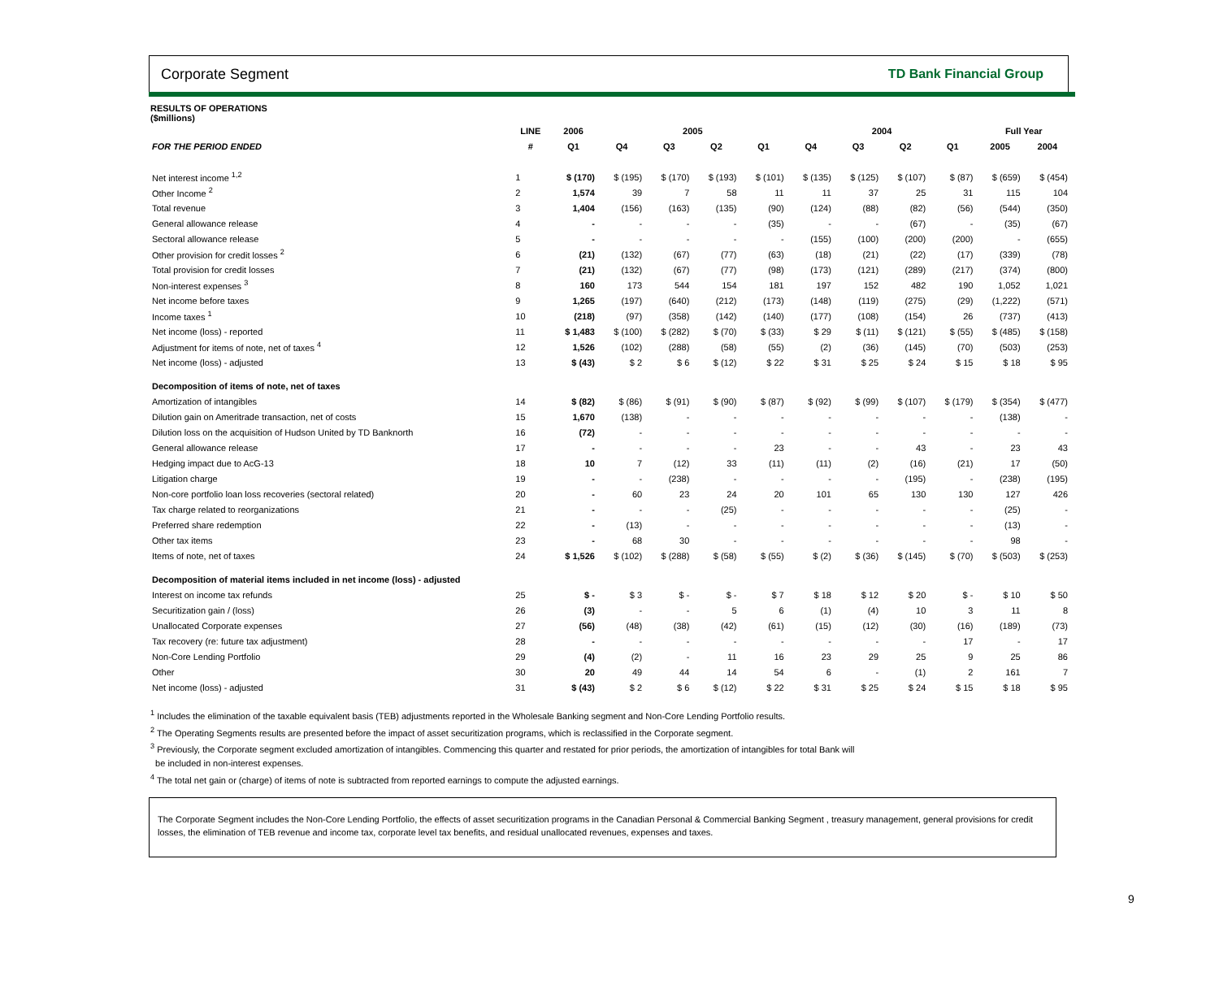Corporate Segment TD Bank Financial Group
RESULTS OF OPERATIONS
($millions)
| | LINE | 2006 | 2005 | | | | 2004 | | | | Full Year | |
| --- | --- | --- | --- | --- | --- | --- | --- | --- | --- | --- | --- | --- |
| FOR THE PERIOD ENDED | # | Q1 | Q4 | Q3 | Q2 | Q1 | Q4 | Q3 | Q2 | Q1 | 2005 | 2004 |
| Net interest income <sup>1,2</sup> | 1 | $ (170) | $ (195) | $ (170) | $ (193) | $ (101) | $ (135) | $ (125) | $ (107) | $ (87) | $ (659) | $ (454) |
| Other Income <sup>2</sup> | 2 | 1,574 | 39 | 7 | 58 | 11 | 11 | 37 | 25 | 31 | 115 | 104 |
| Total revenue | 3 | 1,404 | (156) | (163) | (135) | (90) | (124) | (88) | (82) | (56) | (544) | (350) |
| General allowance release | 4 | - | - | - | - | (35) | - | - | (67) | - | (35) | (67) |
| Sectoral allowance release | 5 | - | - | - | - | - | (155) | (100) | (200) | (200) | - | (655) |
| Other provision for credit losses <sup>2</sup> | 6 | (21) | (132) | (67) | (77) | (63) | (18) | (21) | (22) | (17) | (339) | (78) |
| Total provision for credit losses | 7 | (21) | (132) | (67) | (77) | (98) | (173) | (121) | (289) | (217) | (374) | (800) |
| Non-interest expenses <sup>3</sup> | 8 | 160 | 173 | 544 | 154 | 181 | 197 | 152 | 482 | 190 | 1,052 | 1,021 |
| Net income before taxes | 9 | 1,265 | (197) | (640) | (212) | (173) | (148) | (119) | (275) | (29) | (1,222) | (571) |
| Income taxes <sup>1</sup> | 10 | (218) | (97) | (358) | (142) | (140) | (177) | (108) | (154) | 26 | (737) | (413) |
| Net income (loss) - reported | 11 | $ 1,483 | $ (100) | $ (282) | $ (70) | $ (33) | $ 29 | $ (11) | $ (121) | $ (55) | $ (485) | $ (158) |
| Adjustment for items of note, net of taxes <sup>4</sup> | 12 | 1,526 | (102) | (288) | (58) | (55) | (2) | (36) | (145) | (70) | (503) | (253) |
| Net income (loss) - adjusted | 13 | $ (43) | $ 2 | $ 6 | $ (12) | $ 22 | $ 31 | $ 25 | $ 24 | $ 15 | $ 18 | $ 95 |
| Decomposition of items of note, net of taxes | | | | | | | | | | | | |
| Amortization of intangibles | 14 | $ (82) | $ (86) | $ (91) | $ (90) | $ (87) | $ (92) | $ (99) | $ (107) | $ (179) | $ (354) | $ (477) |
| Dilution gain on Ameritrade transaction, net of costs | 15 | 1,670 | (138) | - | - | - | - | - | - | - | (138) | - |
| Dilution loss on the acquisition of Hudson United by TD Banknorth | 16 | (72) | - | - | - | - | - | - | - | - | - | - |
| General allowance release | 17 | - | - | - | - | 23 | - | - | 43 | - | 23 | 43 |
| Hedging impact due to AcG-13 | 18 | 10 | 7 | (12) | 33 | (11) | (11) | (2) | (16) | (21) | 17 | (50) |
| Litigation charge | 19 | - | - | (238) | - | - | - | - | (195) | - | (238) | (195) |
| Non-core portfolio loan loss recoveries (sectoral related) | 20 | - | 60 | 23 | 24 | 20 | 101 | 65 | 130 | 130 | 127 | 426 |
| Tax charge related to reorganizations | 21 | - | - | - | (25) | - | - | - | - | - | (25) | - |
| Preferred share redemption | 22 | - | (13) | - | - | - | - | - | - | - | (13) | - |
| Other tax items | 23 | - | 68 | 30 | - | - | - | - | - | - | 98 | - |
| Items of note, net of taxes | 24 | $ 1,526 | $ (102) | $ (288) | $ (58) | $ (55) | $ (2) | $ (36) | $ (145) | $ (70) | $ (503) | $ (253) |
| Decomposition of material items included in net income (loss) - adjusted | | | | | | | | | | | | |
| Interest on income tax refunds | 25 | $ - | $ 3 | $ - | $ - | $ 7 | $ 18 | $ 12 | $ 20 | $ - | $ 10 | $ 50 |
| Securitization gain / (loss) | 26 | (3) | - | - | 5 | 6 | (1) | (4) | 10 | 3 | 11 | 8 |
| Unallocated Corporate expenses | 27 | (56) | (48) | (38) | (42) | (61) | (15) | (12) | (30) | (16) | (189) | (73) |
| Tax recovery (re: future tax adjustment) | 28 | - | - | - | - | - | - | - | - | 17 | - | 17 |
| Non-Core Lending Portfolio | 29 | (4) | (2) | - | 11 | 16 | 23 | 29 | 25 | 9 | 25 | 86 |
| Other | 30 | 20 | 49 | 44 | 14 | 54 | 6 | - | (1) | 2 | 161 | 7 |
| Net income (loss) - adjusted | 31 | $ (43) | $ 2 | $ 6 | $ (12) | $ 22 | $ 31 | $ 25 | $ 24 | $ 15 | $ 18 | $ 95 |
<sup>1</sup> Includes the elimination of the taxable equivalent basis (TEB) adjustments reported in the Wholesale Banking segment and Non-Core Lending Portfolio results.
<sup>2</sup> The Operating Segments results are presented before the impact of asset securitization programs, which is reclassified in the Corporate segment.
<sup>3</sup> Previously, the Corporate segment excluded amortization of intangibles. Commencing this quarter and restated for prior periods, the amortization of intangibles for total Bank will
be included in non-interest expenses.
<sup>4</sup> The total net gain or (charge) of items of note is subtracted from reported earnings to compute the adjusted earnings.
The Corporate Segment includes the Non-Core Lending Portfolio, the effects of asset securitization programs in the Canadian Personal & Commercial Banking Segment , treasury management, general provisions for credit losses, the elimination of TEB revenue and income tax, corporate level tax benefits, and residual unallocated revenues, expenses and taxes.
9